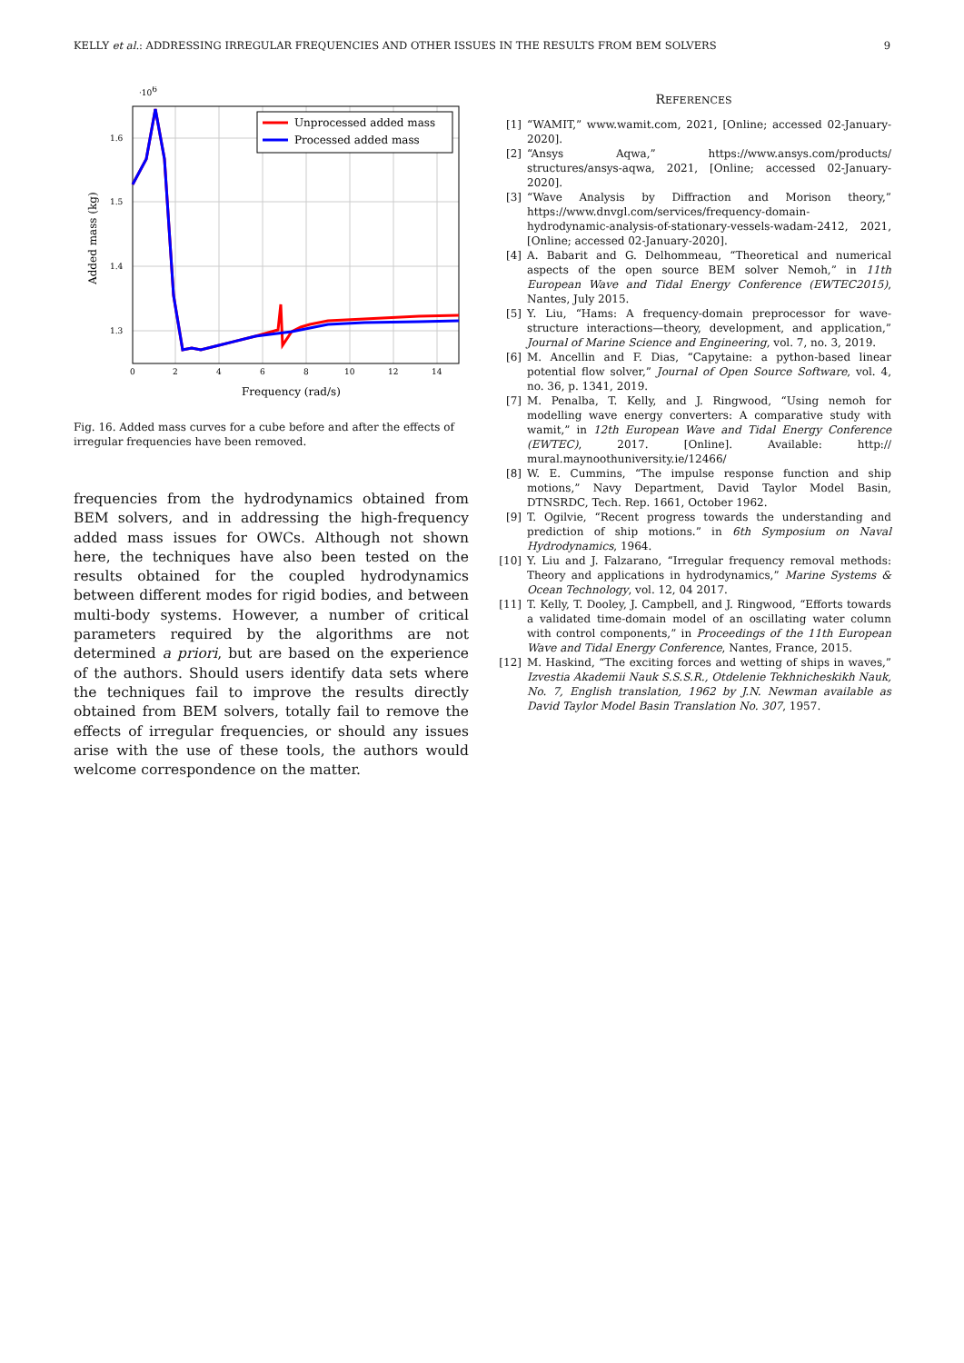KELLY et al.: ADDRESSING IRREGULAR FREQUENCIES AND OTHER ISSUES IN THE RESULTS FROM BEM SOLVERS 9
·106
Unprocessed added mass
Processed added mass
1.6
1.5
1.4
1.3
0
2
4
6
8
10
12
14
Frequency (rad/s)
Added mass (kg)
Fig. 16. Added mass curves for a cube before and after the effects of irregular frequencies have been removed.
frequencies from the hydrodynamics obtained from BEM solvers, and in addressing the high-frequency added mass issues for OWCs. Although not shown here, the techniques have also been tested on the results obtained for the coupled hydrodynamics between different modes for rigid bodies, and between multi-body systems. However, a number of critical parameters required by the algorithms are not determined a priori, but are based on the experience of the authors. Should users identify data sets where the techniques fail to improve the results directly obtained from BEM solvers, totally fail to remove the effects of irregular frequencies, or should any issues arise with the use of these tools, the authors would welcome correspondence on the matter.
REFERENCES
[1] “WAMIT,” www.wamit.com, 2021, [Online; accessed 02-January-2020].
[2] “Ansys Aqwa,” https://www.ansys.com/products/ structures/ansys-aqwa, 2021, [Online; accessed 02-January-2020].
[3] “Wave Analysis by Diffraction and Morison theory,” https://www.dnvgl.com/services/frequency-domain-hydrodynamic-analysis-of-stationary-vessels-wadam-2412, 2021, [Online; accessed 02-January-2020].
[4] A. Babarit and G. Delhommeau, “Theoretical and numerical aspects of the open source BEM solver Nemoh,” in 11th European Wave and Tidal Energy Conference (EWTEC2015), Nantes, July 2015.
[5] Y. Liu, “Hams: A frequency-domain preprocessor for wave-structure interactions—theory, development, and application,” Journal of Marine Science and Engineering, vol. 7, no. 3, 2019.
[6] M. Ancellin and F. Dias, “Capytaine: a python-based linear potential flow solver,” Journal of Open Source Software, vol. 4, no. 36, p. 1341, 2019.
[7] M. Penalba, T. Kelly, and J. Ringwood, “Using nemoh for modelling wave energy converters: A comparative study with wamit,” in 12th European Wave and Tidal Energy Conference (EWTEC), 2017. [Online]. Available: http:// mural.maynoothuniversity.ie/12466/
[8] W. E. Cummins, “The impulse response function and ship motions,” Navy Department, David Taylor Model Basin, DTNSRDC, Tech. Rep. 1661, October 1962.
[9] T. Ogilvie, “Recent progress towards the understanding and prediction of ship motions.” in 6th Symposium on Naval Hydrodynamics, 1964.
[10] Y. Liu and J. Falzarano, “Irregular frequency removal methods: Theory and applications in hydrodynamics,” Marine Systems & Ocean Technology, vol. 12, 04 2017.
[11] T. Kelly, T. Dooley, J. Campbell, and J. Ringwood, “Efforts towards a validated time-domain model of an oscillating water column with control components,” in Proceedings of the 11th European Wave and Tidal Energy Conference, Nantes, France, 2015.
[12] M. Haskind, “The exciting forces and wetting of ships in waves,” Izvestia Akademii Nauk S.S.S.R., Otdelenie Tekhnicheskikh Nauk, No. 7, English translation, 1962 by J.N. Newman available as David Taylor Model Basin Translation No. 307, 1957.